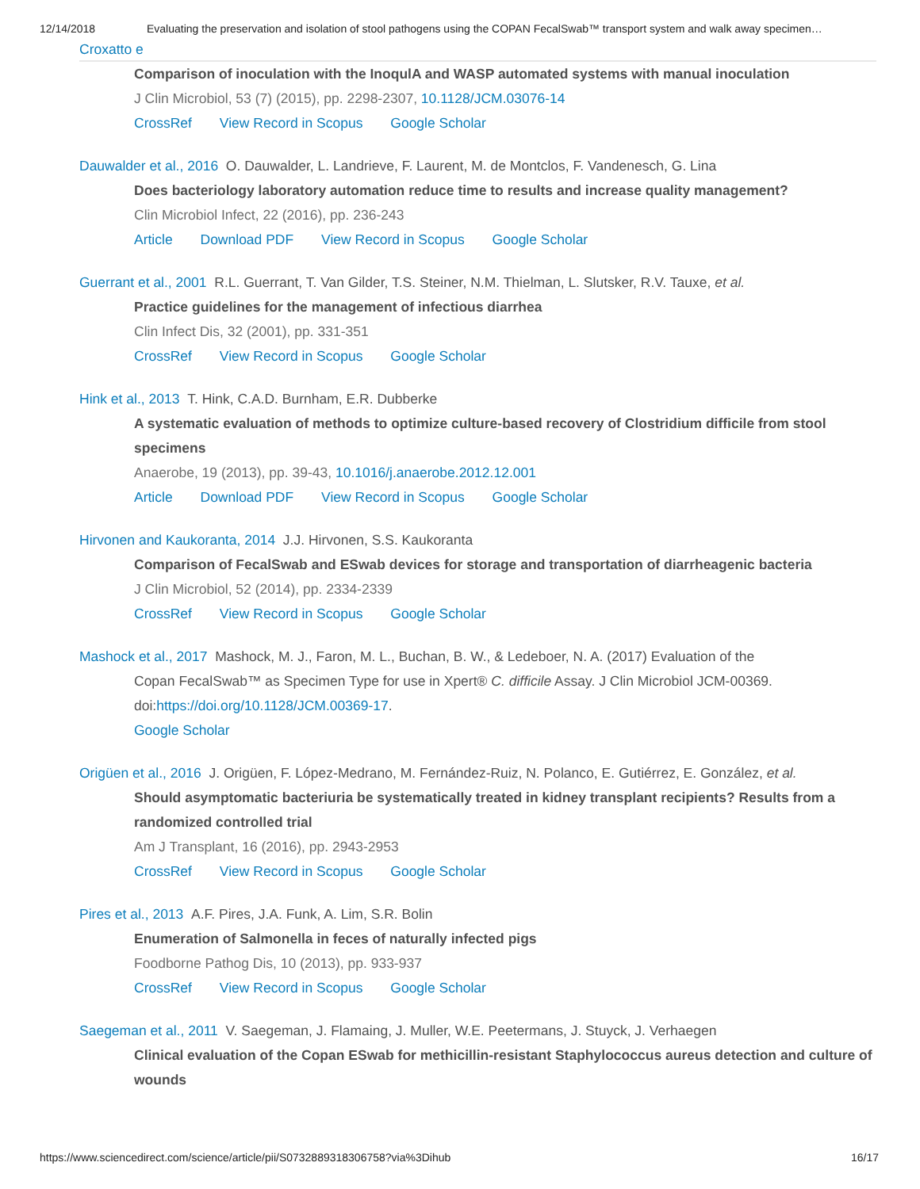12/14/2018 Evaluating the preservation and isolation of stool pathogens using the COPAN FecalSwab™ transport system and walk away specimen…
Croxatto e
Comparison of inoculation with the InoqulA and WASP automated systems with manual inoculation
J Clin Microbiol, 53 (7) (2015), pp. 2298-2307, 10.1128/JCM.03076-14
CrossRef View Record in Scopus Google Scholar
Dauwalder et al., 2016 O. Dauwalder, L. Landrieve, F. Laurent, M. de Montclos, F. Vandenesch, G. Lina
Does bacteriology laboratory automation reduce time to results and increase quality management?
Clin Microbiol Infect, 22 (2016), pp. 236-243
Article Download PDF View Record in Scopus Google Scholar
Guerrant et al., 2001 R.L. Guerrant, T. Van Gilder, T.S. Steiner, N.M. Thielman, L. Slutsker, R.V. Tauxe, et al.
Practice guidelines for the management of infectious diarrhea
Clin Infect Dis, 32 (2001), pp. 331-351
CrossRef View Record in Scopus Google Scholar
Hink et al., 2013 T. Hink, C.A.D. Burnham, E.R. Dubberke
A systematic evaluation of methods to optimize culture-based recovery of Clostridium difficile from stool specimens
Anaerobe, 19 (2013), pp. 39-43, 10.1016/j.anaerobe.2012.12.001
Article Download PDF View Record in Scopus Google Scholar
Hirvonen and Kaukoranta, 2014 J.J. Hirvonen, S.S. Kaukoranta
Comparison of FecalSwab and ESwab devices for storage and transportation of diarrheagenic bacteria
J Clin Microbiol, 52 (2014), pp. 2334-2339
CrossRef View Record in Scopus Google Scholar
Mashock et al., 2017 Mashock, M. J., Faron, M. L., Buchan, B. W., & Ledeboer, N. A. (2017) Evaluation of the
Copan FecalSwab™ as Specimen Type for use in Xpert® C. difficile Assay. J Clin Microbiol JCM-00369. doi:https://doi.org/10.1128/JCM.00369-17.
Google Scholar
Origüen et al., 2016 J. Origüen, F. López-Medrano, M. Fernández-Ruiz, N. Polanco, E. Gutiérrez, E. González, et al.
Should asymptomatic bacteriuria be systematically treated in kidney transplant recipients? Results from a randomized controlled trial
Am J Transplant, 16 (2016), pp. 2943-2953
CrossRef View Record in Scopus Google Scholar
Pires et al., 2013 A.F. Pires, J.A. Funk, A. Lim, S.R. Bolin
Enumeration of Salmonella in feces of naturally infected pigs
Foodborne Pathog Dis, 10 (2013), pp. 933-937
CrossRef View Record in Scopus Google Scholar
Saegeman et al., 2011 V. Saegeman, J. Flamaing, J. Muller, W.E. Peetermans, J. Stuyck, J. Verhaegen
Clinical evaluation of the Copan ESwab for methicillin-resistant Staphylococcus aureus detection and culture of wounds
https://www.sciencedirect.com/science/article/pii/S0732889318306758?via%3Dihub 16/17